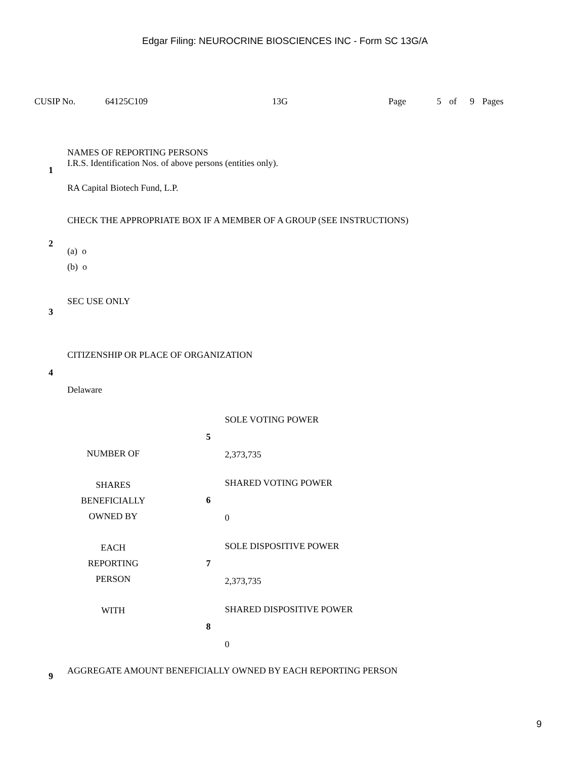Edgar Filing: NEUROCRINE BIOSCIENCES INC - Form SC 13G/A
| CUSIP No. | 64125C109 | 13G | Page | 5 | of | 9 | Pages |
| 1 | NAMES OF REPORTING PERSONS I.R.S. Identification Nos. of above persons (entities only). RA Capital Biotech Fund, L.P. | | |
| 2 | CHECK THE APPROPRIATE BOX IF A MEMBER OF A GROUP (SEE INSTRUCTIONS) (a) o (b) o | | |
| 3 | SEC USE ONLY | | |
| 4 | CITIZENSHIP OR PLACE OF ORGANIZATION Delaware | | |
| NUMBER OF SHARES BENEFICIALLY OWNED BY EACH REPORTING PERSON WITH | | 5 | SOLE VOTING POWER 2,373,735 |
| | | 6 | SHARED VOTING POWER 0 |
| | | 7 | SOLE DISPOSITIVE POWER 2,373,735 |
| | | 8 | SHARED DISPOSITIVE POWER 0 |
| 9 | AGGREGATE AMOUNT BENEFICIALLY OWNED BY EACH REPORTING PERSON | | |
9